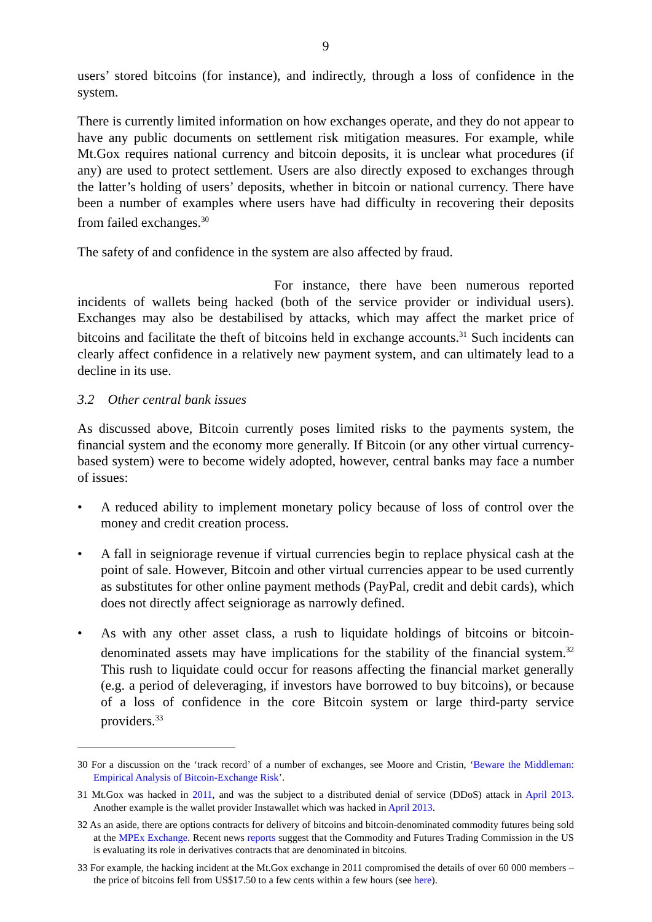9
users’ stored bitcoins (for instance), and indirectly, through a loss of confidence in the system.
There is currently limited information on how exchanges operate, and they do not appear to have any public documents on settlement risk mitigation measures. For example, while Mt.Gox requires national currency and bitcoin deposits, it is unclear what procedures (if any) are used to protect settlement. Users are also directly exposed to exchanges through the latter’s holding of users’ deposits, whether in bitcoin or national currency. There have been a number of examples where users have had difficulty in recovering their deposits from failed exchanges.<sup>30</sup>
The safety of and confidence in the system are also affected by fraud.
For instance, there have been numerous reported incidents of wallets being hacked (both of the service provider or individual users). Exchanges may also be destabilised by attacks, which may affect the market price of bitcoins and facilitate the theft of bitcoins held in exchange accounts.<sup>31</sup> Such incidents can clearly affect confidence in a relatively new payment system, and can ultimately lead to a decline in its use.
3.2 Other central bank issues
As discussed above, Bitcoin currently poses limited risks to the payments system, the financial system and the economy more generally. If Bitcoin (or any other virtual currency-based system) were to become widely adopted, however, central banks may face a number of issues:
• A reduced ability to implement monetary policy because of loss of control over the money and credit creation process.
• A fall in seigniorage revenue if virtual currencies begin to replace physical cash at the point of sale. However, Bitcoin and other virtual currencies appear to be used currently as substitutes for other online payment methods (PayPal, credit and debit cards), which does not directly affect seigniorage as narrowly defined.
• As with any other asset class, a rush to liquidate holdings of bitcoins or bitcoin-denominated assets may have implications for the stability of the financial system.<sup>32</sup> This rush to liquidate could occur for reasons affecting the financial market generally (e.g. a period of deleveraging, if investors have borrowed to buy bitcoins), or because of a loss of confidence in the core Bitcoin system or large third-party service providers.<sup>33</sup>
30 For a discussion on the ‘track record’ of a number of exchanges, see Moore and Cristin, ‘Beware the Middleman: Empirical Analysis of Bitcoin-Exchange Risk’.
31 Mt.Gox was hacked in 2011, and was the subject to a distributed denial of service (DDoS) attack in April 2013. Another example is the wallet provider Instawallet which was hacked in April 2013.
32 As an aside, there are options contracts for delivery of bitcoins and bitcoin-denominated commodity futures being sold at the MPEx Exchange. Recent news reports suggest that the Commodity and Futures Trading Commission in the US is evaluating its role in derivatives contracts that are denominated in bitcoins.
33 For example, the hacking incident at the Mt.Gox exchange in 2011 compromised the details of over 60 000 members – the price of bitcoins fell from US$17.50 to a few cents within a few hours (see here).